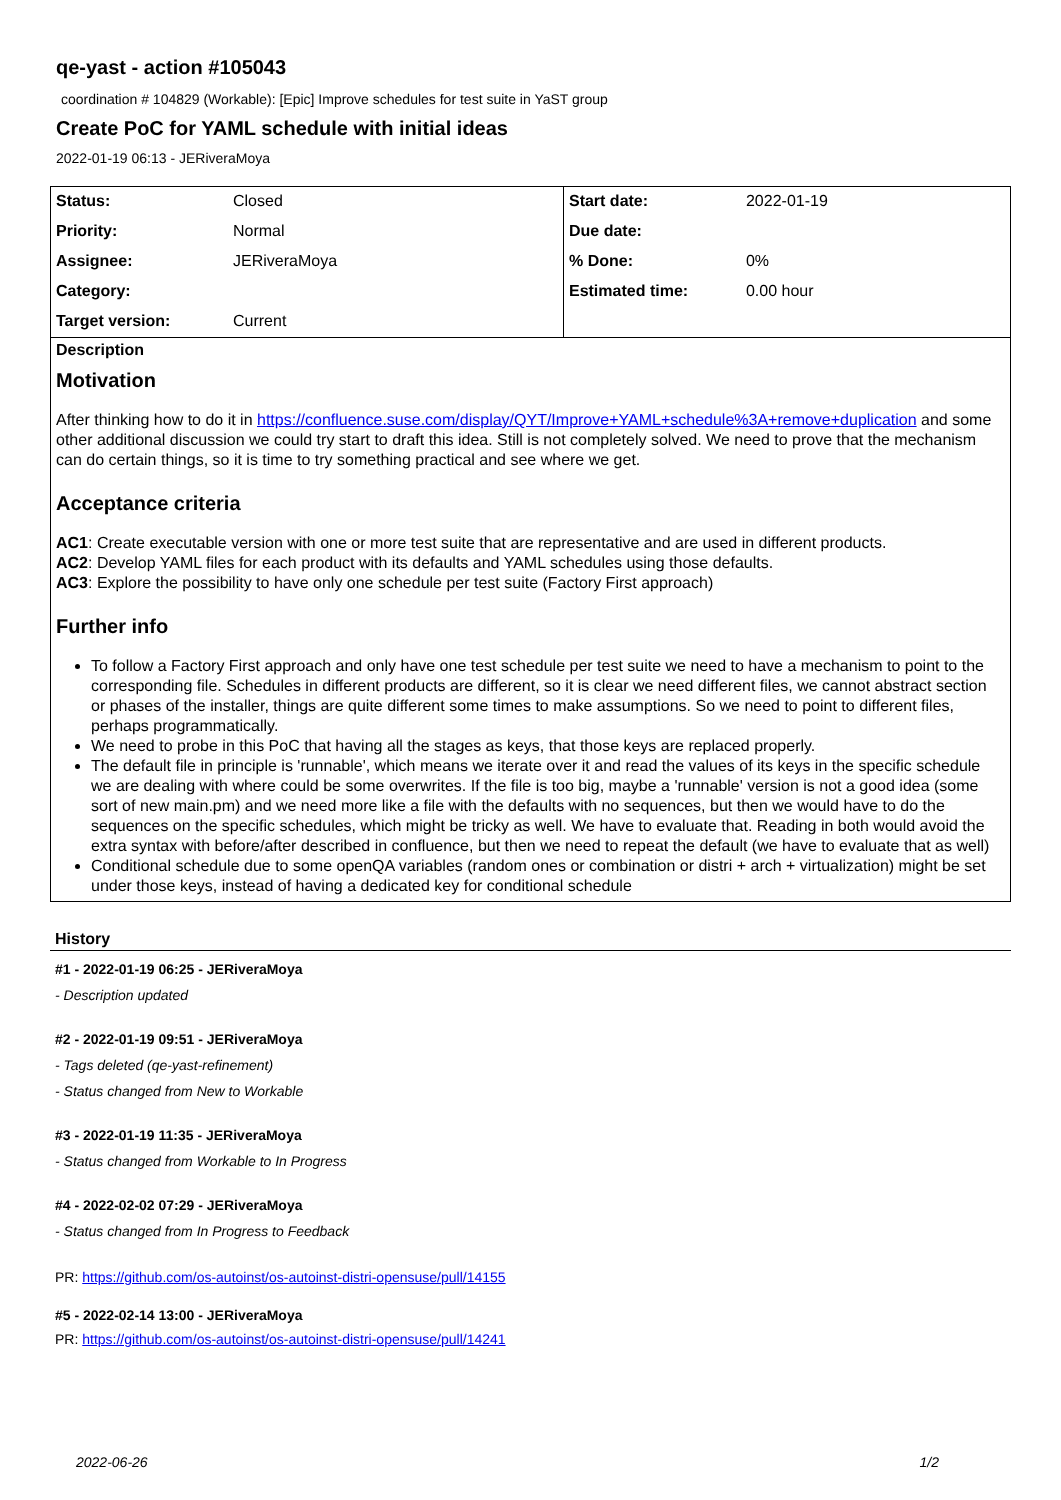qe-yast - action #105043
coordination # 104829 (Workable): [Epic] Improve schedules for test suite in YaST group
Create PoC for YAML schedule with initial ideas
2022-01-19 06:13 - JERiveraMoya
| Status: | Closed | Start date: | 2022-01-19 |
| Priority: | Normal | Due date: | |
| Assignee: | JERiveraMoya | % Done: | 0% |
| Category: | | Estimated time: | 0.00 hour |
| Target version: | Current | | |
Description
Motivation
After thinking how to do it in https://confluence.suse.com/display/QYT/Improve+YAML+schedule%3A+remove+duplication and some other additional discussion we could try start to draft this idea. Still is not completely solved. We need to prove that the mechanism can do certain things, so it is time to try something practical and see where we get.
Acceptance criteria
AC1: Create executable version with one or more test suite that are representative and are used in different products.
AC2: Develop YAML files for each product with its defaults and YAML schedules using those defaults.
AC3: Explore the possibility to have only one schedule per test suite (Factory First approach)
Further info
To follow a Factory First approach and only have one test schedule per test suite we need to have a mechanism to point to the corresponding file. Schedules in different products are different, so it is clear we need different files, we cannot abstract section or phases of the installer, things are quite different some times to make assumptions. So we need to point to different files, perhaps programmatically.
We need to probe in this PoC that having all the stages as keys, that those keys are replaced properly.
The default file in principle is 'runnable', which means we iterate over it and read the values of its keys in the specific schedule we are dealing with where could be some overwrites. If the file is too big, maybe a 'runnable' version is not a good idea (some sort of new main.pm) and we need more like a file with the defaults with no sequences, but then we would have to do the sequences on the specific schedules, which might be tricky as well. We have to evaluate that. Reading in both would avoid the extra syntax with before/after described in confluence, but then we need to repeat the default (we have to evaluate that as well)
Conditional schedule due to some openQA variables (random ones or combination or distri + arch + virtualization) might be set under those keys, instead of having a dedicated key for conditional schedule
History
#1 - 2022-01-19 06:25 - JERiveraMoya
- Description updated
#2 - 2022-01-19 09:51 - JERiveraMoya
- Tags deleted (qe-yast-refinement)
- Status changed from New to Workable
#3 - 2022-01-19 11:35 - JERiveraMoya
- Status changed from Workable to In Progress
#4 - 2022-02-02 07:29 - JERiveraMoya
- Status changed from In Progress to Feedback
PR: https://github.com/os-autoinst/os-autoinst-distri-opensuse/pull/14155
#5 - 2022-02-14 13:00 - JERiveraMoya
PR: https://github.com/os-autoinst/os-autoinst-distri-opensuse/pull/14241
2022-06-26 1/2